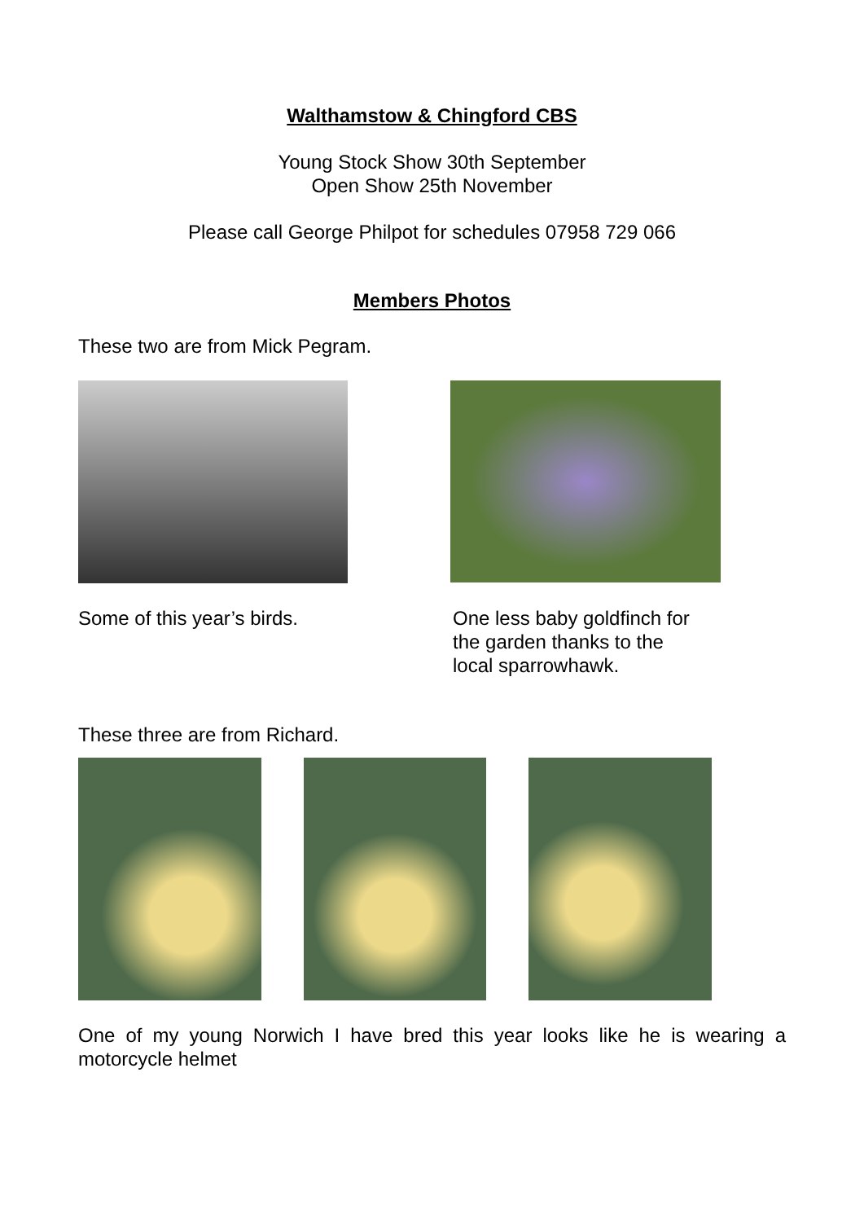Walthamstow & Chingford CBS
Young Stock Show 30th September
Open Show 25th November
Please call George Philpot for schedules 07958 729 066
Members Photos
These two are from Mick Pegram.
Some of this year’s birds. One less baby goldfinch for the garden thanks to the local sparrowhawk.
These three are from Richard.
One of my young Norwich I have bred this year looks like he is wearing a motorcycle helmet